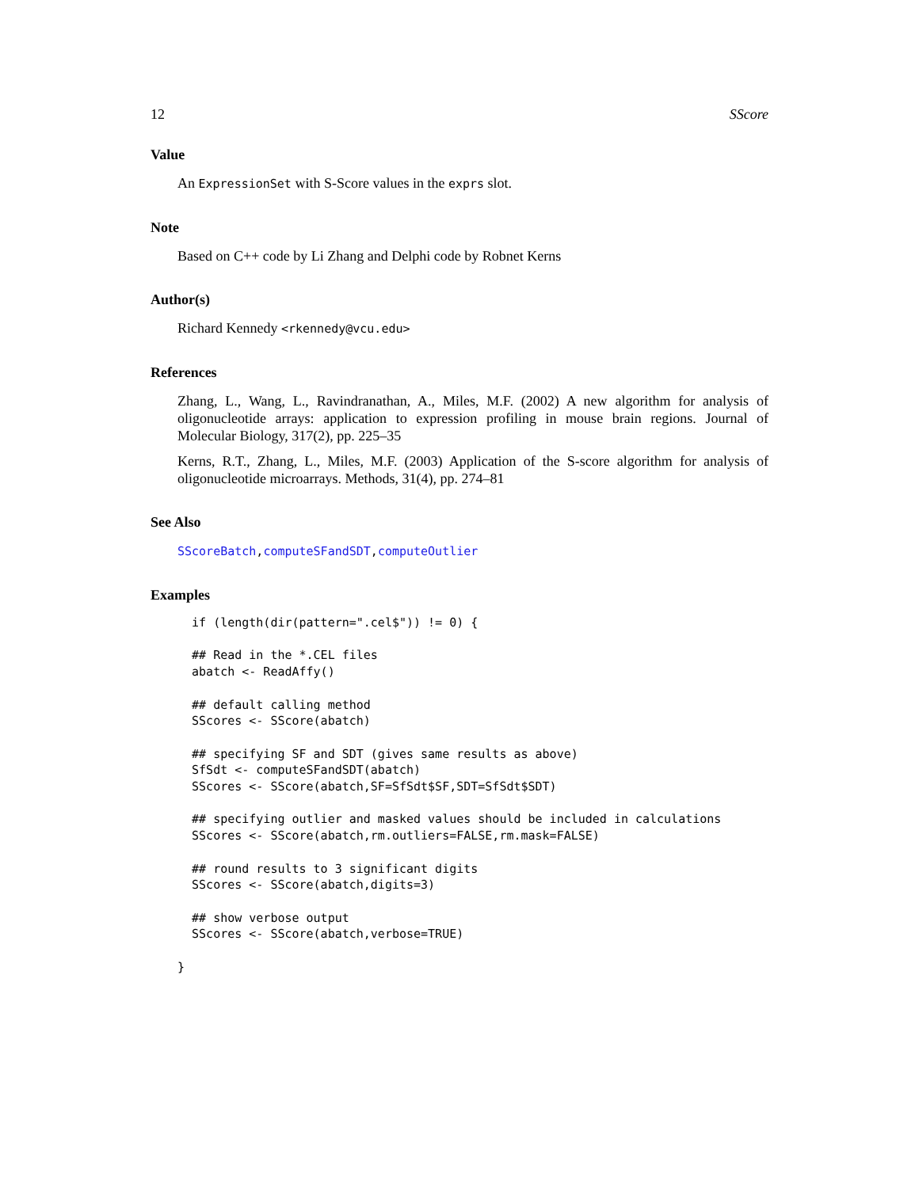12 SScore
Value
An ExpressionSet with S-Score values in the exprs slot.
Note
Based on C++ code by Li Zhang and Delphi code by Robnet Kerns
Author(s)
Richard Kennedy <rkennedy@vcu.edu>
References
Zhang, L., Wang, L., Ravindranathan, A., Miles, M.F. (2002) A new algorithm for analysis of oligonucleotide arrays: application to expression profiling in mouse brain regions. Journal of Molecular Biology, 317(2), pp. 225–35
Kerns, R.T., Zhang, L., Miles, M.F. (2003) Application of the S-score algorithm for analysis of oligonucleotide microarrays. Methods, 31(4), pp. 274–81
See Also
SScoreBatch,computeSFandSDT,computeOutlier
Examples
  if (length(dir(pattern=".cel$")) != 0) {

  ## Read in the *.CEL files
  abatch <- ReadAffy()

  ## default calling method
  SScores <- SScore(abatch)

  ## specifying SF and SDT (gives same results as above)
  SfSdt <- computeSFandSDT(abatch)
  SScores <- SScore(abatch,SF=SfSdt$SF,SDT=SfSdt$SDT)

  ## specifying outlier and masked values should be included in calculations
  SScores <- SScore(abatch,rm.outliers=FALSE,rm.mask=FALSE)

  ## round results to 3 significant digits
  SScores <- SScore(abatch,digits=3)

  ## show verbose output
  SScores <- SScore(abatch,verbose=TRUE)

}